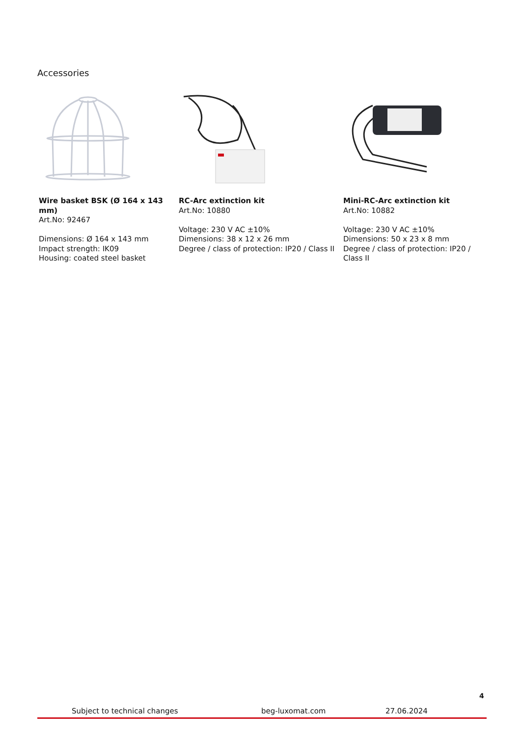Accessories
Wire basket BSK (Ø 164 x 143 mm)
Art.No: 92467
Dimensions: Ø 164 x 143 mm
Impact strength: IK09
Housing: coated steel basket
RC-Arc extinction kit
Art.No: 10880
Voltage: 230 V AC ±10%
Dimensions: 38 x 12 x 26 mm
Degree / class of protection: IP20 / Class II
Mini-RC-Arc extinction kit
Art.No: 10882
Voltage: 230 V AC ±10%
Dimensions: 50 x 23 x 8 mm
Degree / class of protection: IP20 / Class II
4
Subject to technical changes beg-luxomat.com 27.06.2024